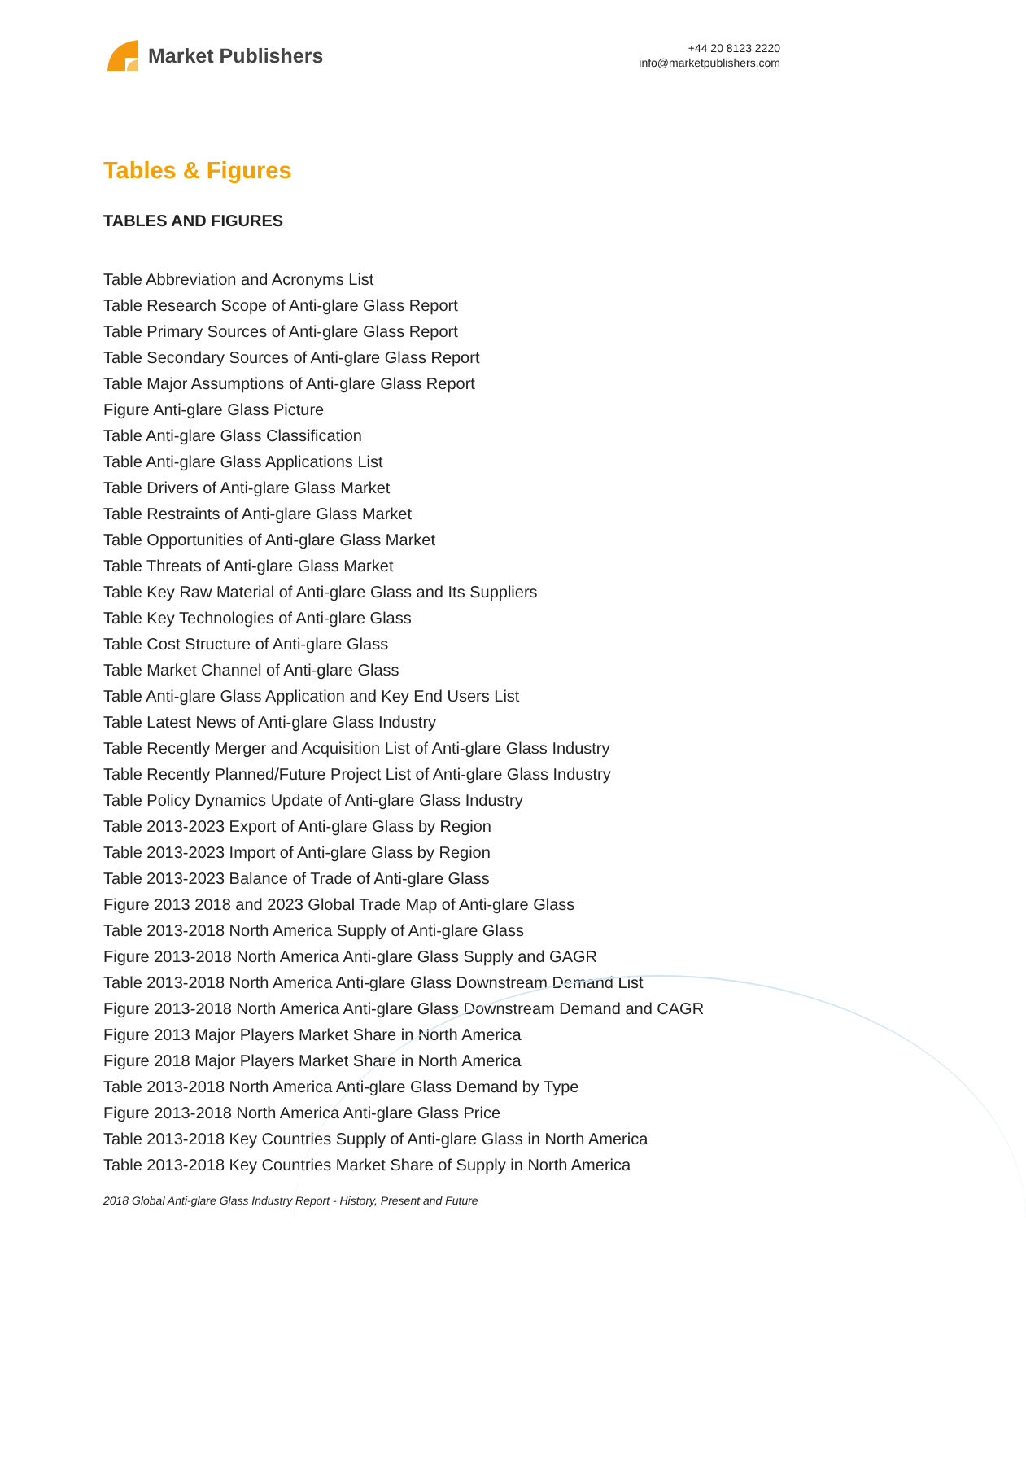Market Publishers
+44 20 8123 2220
info@marketpublishers.com
Tables & Figures
TABLES AND FIGURES
Table Abbreviation and Acronyms List
Table Research Scope of Anti-glare Glass Report
Table Primary Sources of Anti-glare Glass Report
Table Secondary Sources of Anti-glare Glass Report
Table Major Assumptions of Anti-glare Glass Report
Figure Anti-glare Glass Picture
Table Anti-glare Glass Classification
Table Anti-glare Glass Applications List
Table Drivers of Anti-glare Glass Market
Table Restraints of Anti-glare Glass Market
Table Opportunities of Anti-glare Glass Market
Table Threats of Anti-glare Glass Market
Table Key Raw Material of Anti-glare Glass and Its Suppliers
Table Key Technologies of Anti-glare Glass
Table Cost Structure of Anti-glare Glass
Table Market Channel of Anti-glare Glass
Table Anti-glare Glass Application and Key End Users List
Table Latest News of Anti-glare Glass Industry
Table Recently Merger and Acquisition List of Anti-glare Glass Industry
Table Recently Planned/Future Project List of Anti-glare Glass Industry
Table Policy Dynamics Update of Anti-glare Glass Industry
Table 2013-2023 Export of Anti-glare Glass by Region
Table 2013-2023 Import of Anti-glare Glass by Region
Table 2013-2023 Balance of Trade of Anti-glare Glass
Figure 2013 2018 and 2023 Global Trade Map of Anti-glare Glass
Table 2013-2018 North America Supply of Anti-glare Glass
Figure 2013-2018 North America Anti-glare Glass Supply and GAGR
Table 2013-2018 North America Anti-glare Glass Downstream Demand List
Figure 2013-2018 North America Anti-glare Glass Downstream Demand and CAGR
Figure 2013 Major Players Market Share in North America
Figure 2018 Major Players Market Share in North America
Table 2013-2018 North America Anti-glare Glass Demand by Type
Figure 2013-2018 North America Anti-glare Glass Price
Table 2013-2018 Key Countries Supply of Anti-glare Glass in North America
Table 2013-2018 Key Countries Market Share of Supply in North America
2018 Global Anti-glare Glass Industry Report - History, Present and Future